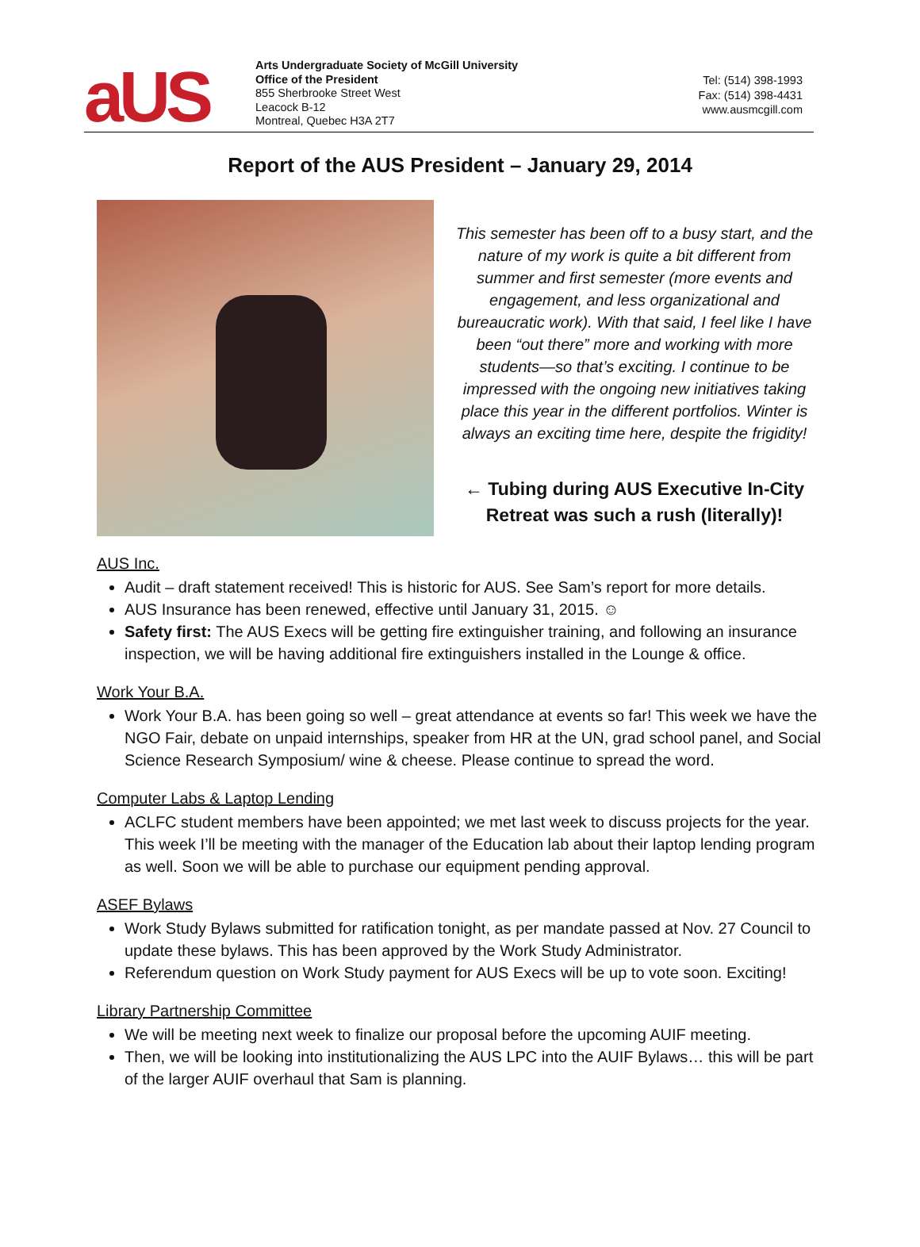aUS
Arts Undergraduate Society of McGill University
Office of the President
855 Sherbrooke Street West
Leacock B-12
Montreal, Quebec H3A 2T7
Tel: (514) 398-1993
Fax: (514) 398-4431
www.ausmcgill.com
Report of the AUS President – January 29, 2014
This semester has been off to a busy start, and the nature of my work is quite a bit different from summer and first semester (more events and engagement, and less organizational and bureaucratic work). With that said, I feel like I have been “out there” more and working with more students—so that’s exciting. I continue to be impressed with the ongoing new initiatives taking place this year in the different portfolios. Winter is always an exciting time here, despite the frigidity!
← Tubing during AUS Executive In-City Retreat was such a rush (literally)!
AUS Inc.
Audit – draft statement received! This is historic for AUS. See Sam’s report for more details.
AUS Insurance has been renewed, effective until January 31, 2015. ☺
Safety first: The AUS Execs will be getting fire extinguisher training, and following an insurance inspection, we will be having additional fire extinguishers installed in the Lounge & office.
Work Your B.A.
Work Your B.A. has been going so well – great attendance at events so far! This week we have the NGO Fair, debate on unpaid internships, speaker from HR at the UN, grad school panel, and Social Science Research Symposium/ wine & cheese. Please continue to spread the word.
Computer Labs & Laptop Lending
ACLFC student members have been appointed; we met last week to discuss projects for the year. This week I’ll be meeting with the manager of the Education lab about their laptop lending program as well. Soon we will be able to purchase our equipment pending approval.
ASEF Bylaws
Work Study Bylaws submitted for ratification tonight, as per mandate passed at Nov. 27 Council to update these bylaws. This has been approved by the Work Study Administrator.
Referendum question on Work Study payment for AUS Execs will be up to vote soon. Exciting!
Library Partnership Committee
We will be meeting next week to finalize our proposal before the upcoming AUIF meeting.
Then, we will be looking into institutionalizing the AUS LPC into the AUIF Bylaws… this will be part of the larger AUIF overhaul that Sam is planning.